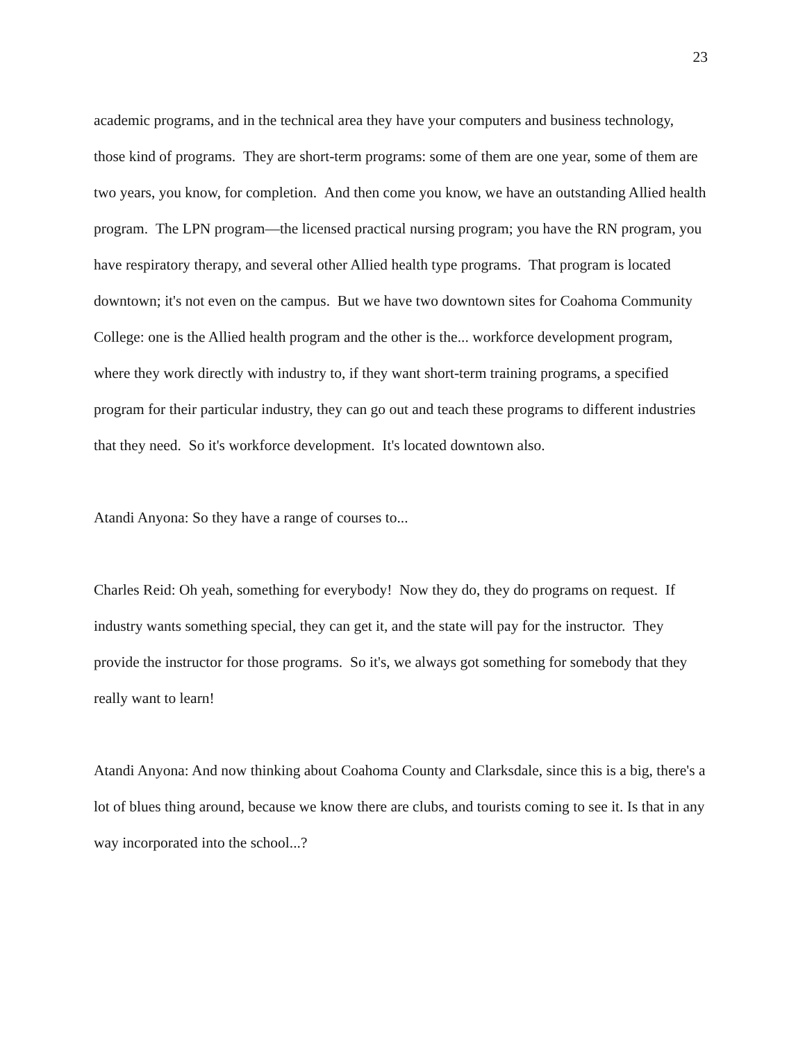23
academic programs, and in the technical area they have your computers and business technology, those kind of programs. They are short-term programs: some of them are one year, some of them are two years, you know, for completion. And then come you know, we have an outstanding Allied health program. The LPN program—the licensed practical nursing program; you have the RN program, you have respiratory therapy, and several other Allied health type programs. That program is located downtown; it's not even on the campus. But we have two downtown sites for Coahoma Community College: one is the Allied health program and the other is the... workforce development program, where they work directly with industry to, if they want short-term training programs, a specified program for their particular industry, they can go out and teach these programs to different industries that they need. So it's workforce development. It's located downtown also.
Atandi Anyona: So they have a range of courses to...
Charles Reid: Oh yeah, something for everybody! Now they do, they do programs on request. If industry wants something special, they can get it, and the state will pay for the instructor. They provide the instructor for those programs. So it's, we always got something for somebody that they really want to learn!
Atandi Anyona: And now thinking about Coahoma County and Clarksdale, since this is a big, there's a lot of blues thing around, because we know there are clubs, and tourists coming to see it. Is that in any way incorporated into the school...?